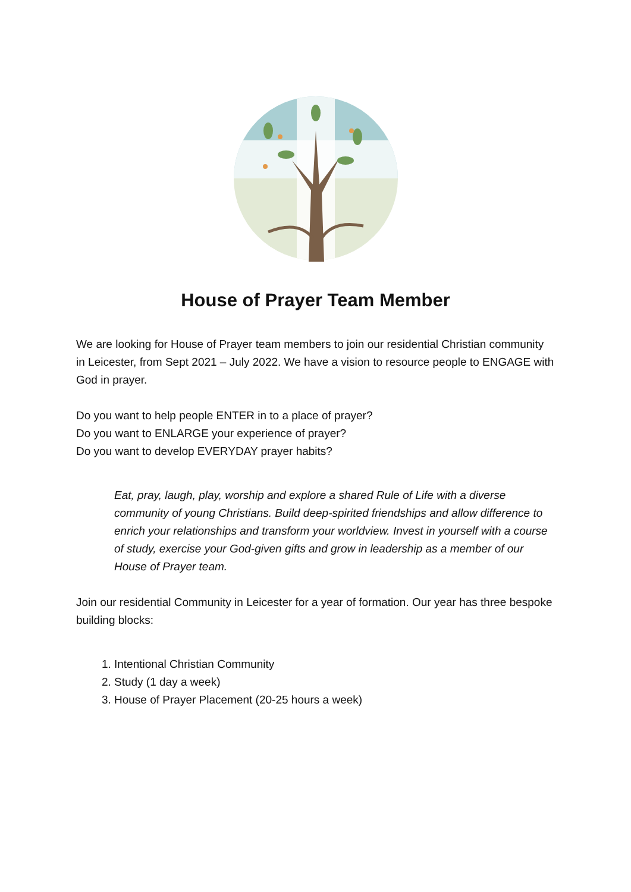House of Prayer Team Member
We are looking for House of Prayer team members to join our residential Christian community in Leicester, from Sept 2021 – July 2022. We have a vision to resource people to ENGAGE with God in prayer.
Do you want to help people ENTER in to a place of prayer?
Do you want to ENLARGE your experience of prayer?
Do you want to develop EVERYDAY prayer habits?
Eat, pray, laugh, play, worship and explore a shared Rule of Life with a diverse community of young Christians. Build deep-spirited friendships and allow difference to enrich your relationships and transform your worldview. Invest in yourself with a course of study, exercise your God-given gifts and grow in leadership as a member of our House of Prayer team.
Join our residential Community in Leicester for a year of formation. Our year has three bespoke building blocks:
1. Intentional Christian Community
2. Study (1 day a week)
3. House of Prayer Placement (20-25 hours a week)